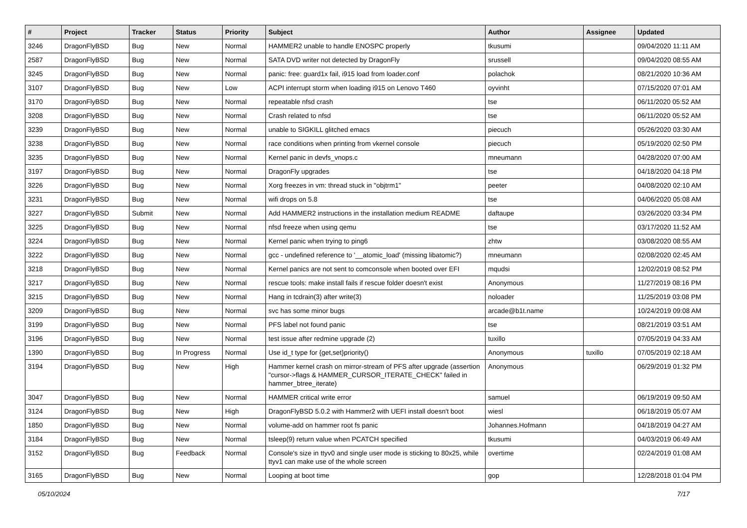| # | Project | Tracker | Status | Priority | Subject | Author | Assignee | Updated |
| --- | --- | --- | --- | --- | --- | --- | --- | --- |
| 3246 | DragonFlyBSD | Bug | New | Normal | HAMMER2 unable to handle ENOSPC properly | tkusumi | | 09/04/2020 11:11 AM |
| 2587 | DragonFlyBSD | Bug | New | Normal | SATA DVD writer not detected by DragonFly | srussell | | 09/04/2020 08:55 AM |
| 3245 | DragonFlyBSD | Bug | New | Normal | panic: free: guard1x fail, i915 load from loader.conf | polachok | | 08/21/2020 10:36 AM |
| 3107 | DragonFlyBSD | Bug | New | Low | ACPI interrupt storm when loading i915 on Lenovo T460 | oyvinht | | 07/15/2020 07:01 AM |
| 3170 | DragonFlyBSD | Bug | New | Normal | repeatable nfsd crash | tse | | 06/11/2020 05:52 AM |
| 3208 | DragonFlyBSD | Bug | New | Normal | Crash related to nfsd | tse | | 06/11/2020 05:52 AM |
| 3239 | DragonFlyBSD | Bug | New | Normal | unable to SIGKILL glitched emacs | piecuch | | 05/26/2020 03:30 AM |
| 3238 | DragonFlyBSD | Bug | New | Normal | race conditions when printing from vkernel console | piecuch | | 05/19/2020 02:50 PM |
| 3235 | DragonFlyBSD | Bug | New | Normal | Kernel panic in devfs_vnops.c | mneumann | | 04/28/2020 07:00 AM |
| 3197 | DragonFlyBSD | Bug | New | Normal | DragonFly upgrades | tse | | 04/18/2020 04:18 PM |
| 3226 | DragonFlyBSD | Bug | New | Normal | Xorg freezes in vm: thread stuck in "objtrm1" | peeter | | 04/08/2020 02:10 AM |
| 3231 | DragonFlyBSD | Bug | New | Normal | wifi drops on 5.8 | tse | | 04/06/2020 05:08 AM |
| 3227 | DragonFlyBSD | Submit | New | Normal | Add HAMMER2 instructions in the installation medium README | daftaupe | | 03/26/2020 03:34 PM |
| 3225 | DragonFlyBSD | Bug | New | Normal | nfsd freeze when using qemu | tse | | 03/17/2020 11:52 AM |
| 3224 | DragonFlyBSD | Bug | New | Normal | Kernel panic when trying to ping6 | zhtw | | 03/08/2020 08:55 AM |
| 3222 | DragonFlyBSD | Bug | New | Normal | gcc - undefined reference to '__atomic_load' (missing libatomic?) | mneumann | | 02/08/2020 02:45 AM |
| 3218 | DragonFlyBSD | Bug | New | Normal | Kernel panics are not sent to comconsole when booted over EFI | mqudsi | | 12/02/2019 08:52 PM |
| 3217 | DragonFlyBSD | Bug | New | Normal | rescue tools: make install fails if rescue folder doesn't exist | Anonymous | | 11/27/2019 08:16 PM |
| 3215 | DragonFlyBSD | Bug | New | Normal | Hang in tcdrain(3) after write(3) | noloader | | 11/25/2019 03:08 PM |
| 3209 | DragonFlyBSD | Bug | New | Normal | svc has some minor bugs | arcade@b1t.name | | 10/24/2019 09:08 AM |
| 3199 | DragonFlyBSD | Bug | New | Normal | PFS label not found panic | tse | | 08/21/2019 03:51 AM |
| 3196 | DragonFlyBSD | Bug | New | Normal | test issue after redmine upgrade (2) | tuxillo | | 07/05/2019 04:33 AM |
| 1390 | DragonFlyBSD | Bug | In Progress | Normal | Use id_t type for {get,set}priority() | Anonymous | tuxillo | 07/05/2019 02:18 AM |
| 3194 | DragonFlyBSD | Bug | New | High | Hammer kernel crash on mirror-stream of PFS after upgrade (assertion "cursor->flags & HAMMER_CURSOR_ITERATE_CHECK" failed in hammer_btree_iterate) | Anonymous | | 06/29/2019 01:32 PM |
| 3047 | DragonFlyBSD | Bug | New | Normal | HAMMER critical write error | samuel | | 06/19/2019 09:50 AM |
| 3124 | DragonFlyBSD | Bug | New | High | DragonFlyBSD 5.0.2 with Hammer2 with UEFI install doesn't boot | wiesl | | 06/18/2019 05:07 AM |
| 1850 | DragonFlyBSD | Bug | New | Normal | volume-add on hammer root fs panic | Johannes.Hofmann | | 04/18/2019 04:27 AM |
| 3184 | DragonFlyBSD | Bug | New | Normal | tsleep(9) return value when PCATCH specified | tkusumi | | 04/03/2019 06:49 AM |
| 3152 | DragonFlyBSD | Bug | Feedback | Normal | Console's size in ttyv0 and single user mode is sticking to 80x25, while ttyv1 can make use of the whole screen | overtime | | 02/24/2019 01:08 AM |
| 3165 | DragonFlyBSD | Bug | New | Normal | Looping at boot time | gop | | 12/28/2018 01:04 PM |
05/10/2024 7/17